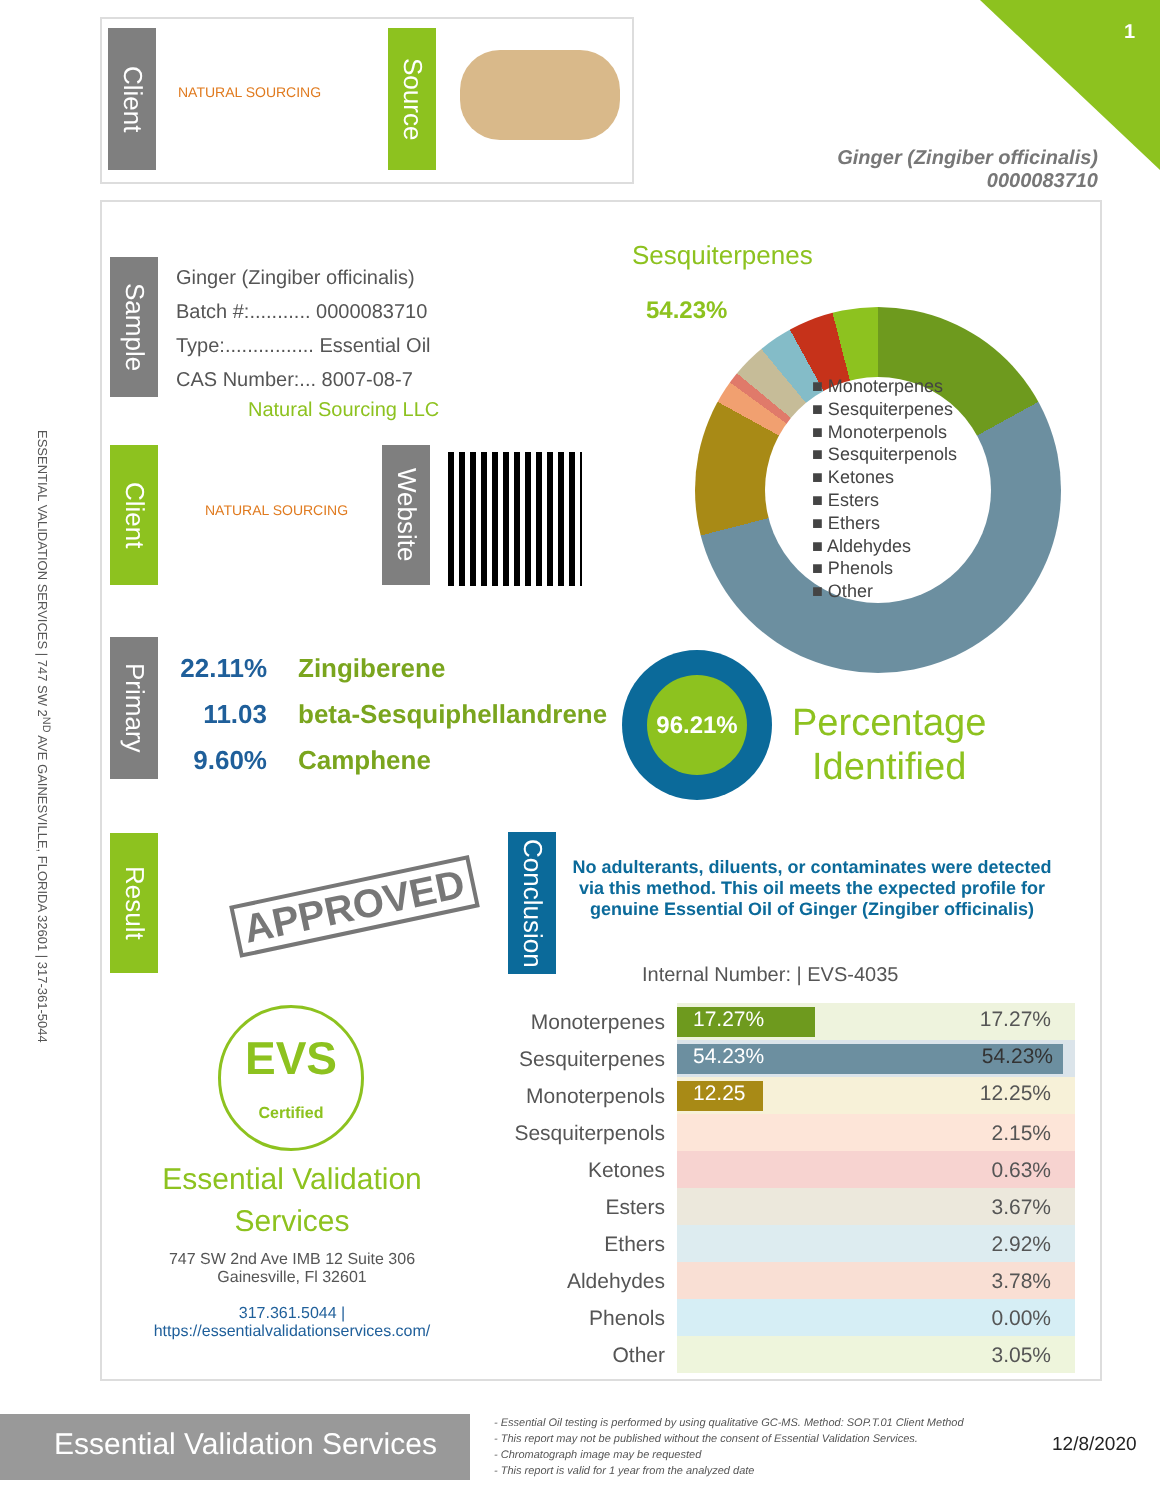1
Client
NATURAL SOURCING
Source
Ginger (Zingiber officinalis)
0000083710
Sample
Ginger (Zingiber officinalis)
Batch #:........... 0000083710
Type:................ Essential Oil
CAS Number:... 8007-08-7
Natural Sourcing LLC
Sesquiterpenes
54.23%
■ Monoterpenes
■ Sesquiterpenes
■ Monoterpenols
■ Sesquiterpenols
■ Ketones
■ Esters
■ Ethers
■ Aldehydes
■ Phenols
■ Other
Client
NATURAL SOURCING
Website
Primary
22.11%
11.03
9.60%
Zingiberene
beta-Sesquiphellandrene
Camphene
96.21%
Percentage
Identified
Result
APPROVED
Conclusion
No adulterants, diluents, or contaminates were detected via this method. This oil meets the expected profile for genuine Essential Oil of Ginger (Zingiber officinalis)
Internal Number: | EVS-4035
EVS
Certified
Essential Validation
Services
747 SW 2nd Ave IMB 12 Suite 306
Gainesville, Fl 32601
317.361.5044 |
https://essentialvalidationservices.com/
| Monoterpenes | 17.27% 17.27% |
| Sesquiterpenes | 54.23% 54.23% |
| Monoterpenols | 12.25 12.25% |
| Sesquiterpenols | 2.15% |
| Ketones | 0.63% |
| Esters | 3.67% |
| Ethers | 2.92% |
| Aldehydes | 3.78% |
| Phenols | 0.00% |
| Other | 3.05% |
ESSENTIAL VALIDATION SERVICES | 747 SW 2<sup>ND</sup> AVE GAINESVILLE, FLORIDA 32601 | 317-361-5044
Essential Validation Services
- Essential Oil testing is performed by using qualitative GC-MS. Method: SOP.T.01 Client Method
- This report may not be published without the consent of Essential Validation Services.
- Chromatograph image may be requested
- This report is valid for 1 year from the analyzed date
12/8/2020